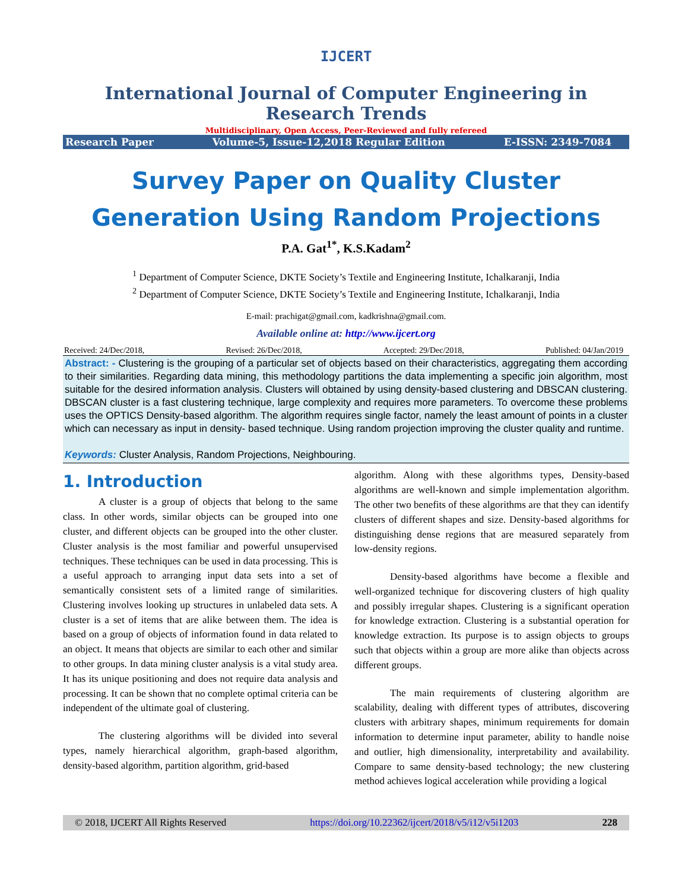IJCERT
International Journal of Computer Engineering in Research Trends
Multidisciplinary, Open Access, Peer-Reviewed and fully refereed
Research Paper Volume-5, Issue-12,2018 Regular Edition E-ISSN: 2349-7084
Survey Paper on Quality Cluster Generation Using Random Projections
P.A. Gat<sup>1*</sup>, K.S.Kadam<sup>2</sup>
<sup>1</sup> Department of Computer Science, DKTE Society’s Textile and Engineering Institute, Ichalkaranji, India
<sup>2</sup> Department of Computer Science, DKTE Society’s Textile and Engineering Institute, Ichalkaranji, India
E-mail: prachigat@gmail.com, kadkrishna@gmail.com.
Available online at: http://www.ijcert.org
Received: 24/Dec/2018, Revised: 26/Dec/2018, Accepted: 29/Dec/2018, Published: 04/Jan/2019
Abstract: - Clustering is the grouping of a particular set of objects based on their characteristics, aggregating them according to their similarities. Regarding data mining, this methodology partitions the data implementing a specific join algorithm, most suitable for the desired information analysis. Clusters will obtained by using density-based clustering and DBSCAN clustering. DBSCAN cluster is a fast clustering technique, large complexity and requires more parameters. To overcome these problems uses the OPTICS Density-based algorithm. The algorithm requires single factor, namely the least amount of points in a cluster which can necessary as input in density- based technique. Using random projection improving the cluster quality and runtime.
Keywords: Cluster Analysis, Random Projections, Neighbouring.
1. Introduction
A cluster is a group of objects that belong to the same class. In other words, similar objects can be grouped into one cluster, and different objects can be grouped into the other cluster. Cluster analysis is the most familiar and powerful unsupervised techniques. These techniques can be used in data processing. This is a useful approach to arranging input data sets into a set of semantically consistent sets of a limited range of similarities. Clustering involves looking up structures in unlabeled data sets. A cluster is a set of items that are alike between them. The idea is based on a group of objects of information found in data related to an object. It means that objects are similar to each other and similar to other groups. In data mining cluster analysis is a vital study area. It has its unique positioning and does not require data analysis and processing. It can be shown that no complete optimal criteria can be independent of the ultimate goal of clustering.
The clustering algorithms will be divided into several types, namely hierarchical algorithm, graph-based algorithm, density-based algorithm, partition algorithm, grid-based
algorithm. Along with these algorithms types, Density-based algorithms are well-known and simple implementation algorithm. The other two benefits of these algorithms are that they can identify clusters of different shapes and size. Density-based algorithms for distinguishing dense regions that are measured separately from low-density regions.
Density-based algorithms have become a flexible and well-organized technique for discovering clusters of high quality and possibly irregular shapes. Clustering is a significant operation for knowledge extraction. Clustering is a substantial operation for knowledge extraction. Its purpose is to assign objects to groups such that objects within a group are more alike than objects across different groups.
The main requirements of clustering algorithm are scalability, dealing with different types of attributes, discovering clusters with arbitrary shapes, minimum requirements for domain information to determine input parameter, ability to handle noise and outlier, high dimensionality, interpretability and availability. Compare to same density-based technology; the new clustering method achieves logical acceleration while providing a logical
© 2018, IJCERT All Rights Reserved https://doi.org/10.22362/ijcert/2018/v5/i12/v5i1203 228